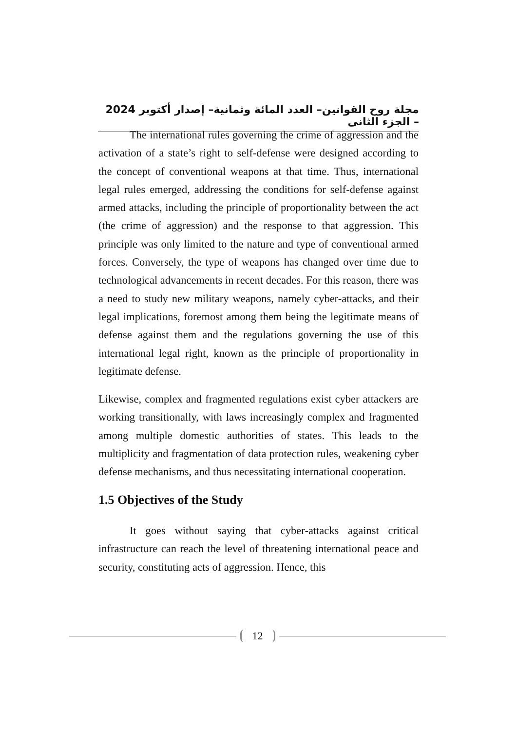مجلة روح القوانين– العدد المائة وثمانية– إصدار أكتوبر 2024 – الجزء الثانى
The international rules governing the crime of aggression and the activation of a state’s right to self-defense were designed according to the concept of conventional weapons at that time. Thus, international legal rules emerged, addressing the conditions for self-defense against armed attacks, including the principle of proportionality between the act (the crime of aggression) and the response to that aggression. This principle was only limited to the nature and type of conventional armed forces. Conversely, the type of weapons has changed over time due to technological advancements in recent decades. For this reason, there was a need to study new military weapons, namely cyber-attacks, and their legal implications, foremost among them being the legitimate means of defense against them and the regulations governing the use of this international legal right, known as the principle of proportionality in legitimate defense.
Likewise, complex and fragmented regulations exist cyber attackers are working transitionally, with laws increasingly complex and fragmented among multiple domestic authorities of states. This leads to the multiplicity and fragmentation of data protection rules, weakening cyber defense mechanisms, and thus necessitating international cooperation.
1.5 Objectives of the Study
It goes without saying that cyber-attacks against critical infrastructure can reach the level of threatening international peace and security, constituting acts of aggression. Hence, this
12